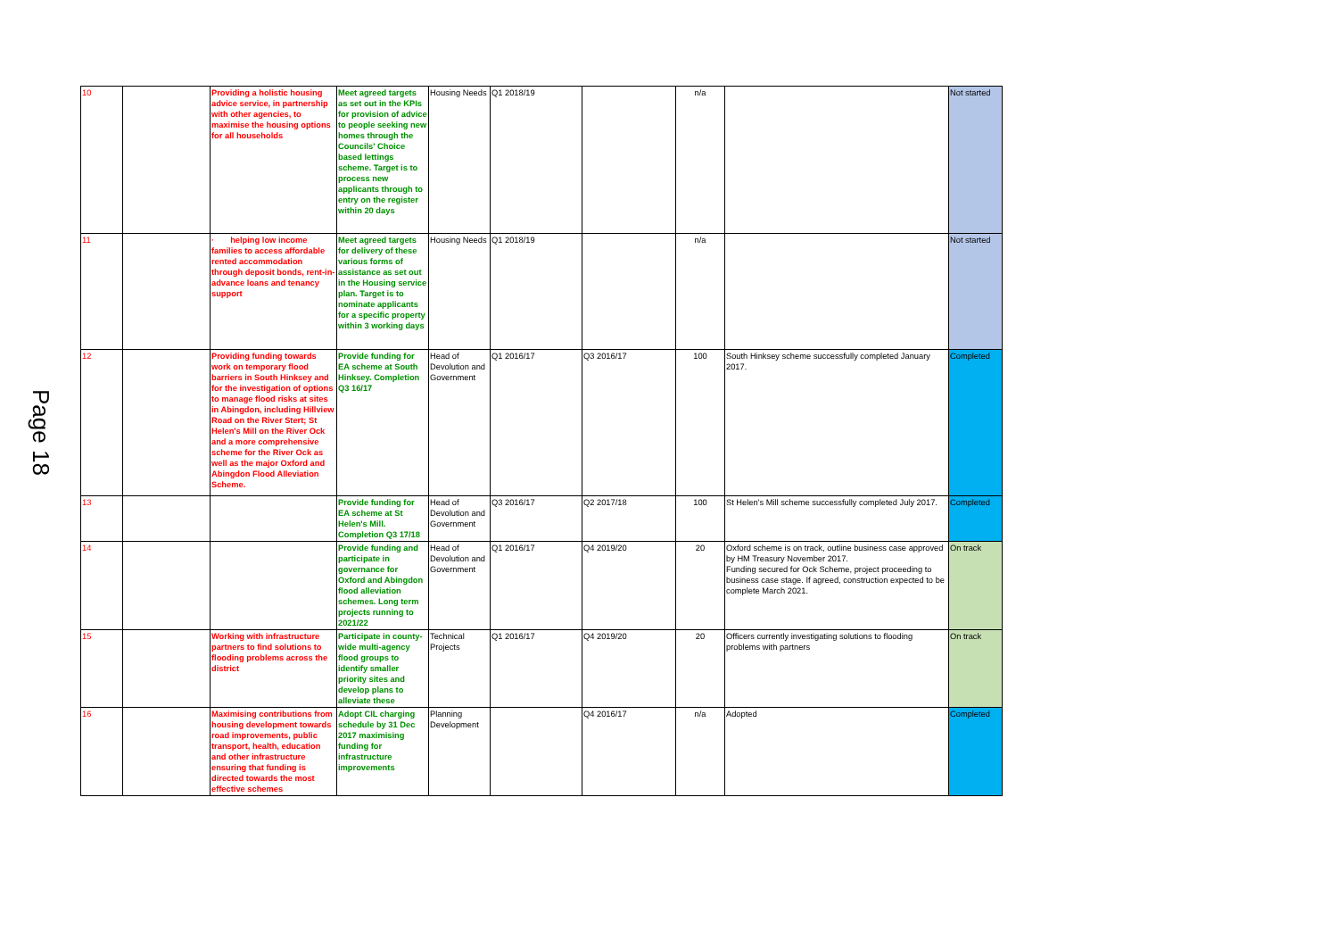Page 18
| 10 | | Providing a holistic housing advice service, in partnership with other agencies, to maximise the housing options for all households | Meet agreed targets as set out in the KPIs for provision of advice to people seeking new homes through the Councils' Choice based lettings scheme. Target is to process new applicants through to entry on the register within 20 days | Housing Needs | Q1 2018/19 | | n/a | | Not started |
| 11 | | · helping low income families to access affordable rented accommodation through deposit bonds, rent-in-advance loans and tenancy support | Meet agreed targets for delivery of these various forms of assistance as set out in the Housing service plan. Target is to nominate applicants for a specific property within 3 working days | Housing Needs | Q1 2018/19 | | n/a | | Not started |
| 12 | | Providing funding towards work on temporary flood barriers in South Hinksey and for the investigation of options to manage flood risks at sites in Abingdon, including Hillview Road on the River Stert; St Helen's Mill on the River Ock and a more comprehensive scheme for the River Ock as well as the major Oxford and Abingdon Flood Alleviation Scheme. | Provide funding for EA scheme at South Hinksey. Completion Q3 16/17 | Head of Devolution and Government | Q1 2016/17 | Q3 2016/17 | 100 | South Hinksey scheme successfully completed January 2017. | Completed |
| 13 | | | Provide funding for EA scheme at St Helen's Mill. Completion Q3 17/18 | Head of Devolution and Government | Q3 2016/17 | Q2 2017/18 | 100 | St Helen's Mill scheme successfully completed July 2017. | Completed |
| 14 | | | Provide funding and participate in governance for Oxford and Abingdon flood alleviation schemes. Long term projects running to 2021/22 | Head of Devolution and Government | Q1 2016/17 | Q4 2019/20 | 20 | Oxford scheme is on track, outline business case approved by HM Treasury November 2017. Funding secured for Ock Scheme, project proceeding to business case stage. If agreed, construction expected to be complete March 2021. | On track |
| 15 | | Working with infrastructure partners to find solutions to flooding problems across the district | Participate in county-wide multi-agency flood groups to identify smaller priority sites and develop plans to alleviate these | Technical Projects | Q1 2016/17 | Q4 2019/20 | 20 | Officers currently investigating solutions to flooding problems with partners | On track |
| 16 | | Maximising contributions from housing development towards road improvements, public transport, health, education and other infrastructure ensuring that funding is directed towards the most effective schemes | Adopt CIL charging schedule by 31 Dec 2017 maximising funding for infrastructure improvements | Planning Development | | Q4 2016/17 | n/a | Adopted | Completed |